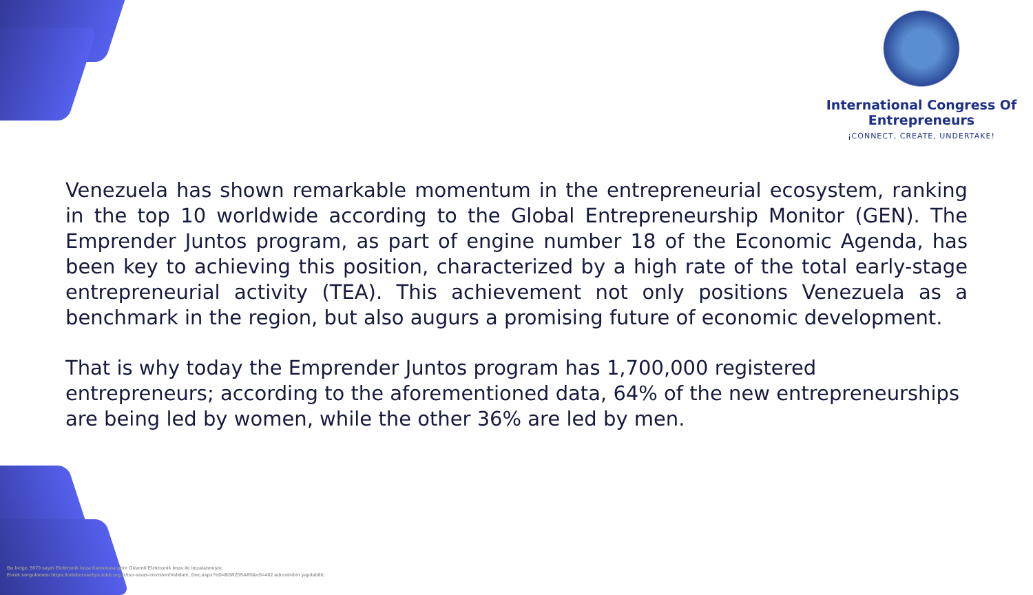International Congress Of Entrepreneurs
¡CONNECT, CREATE, UNDERTAKE!
Venezuela has shown remarkable momentum in the entrepreneurial ecosystem, ranking in the top 10 worldwide according to the Global Entrepreneurship Monitor (GEN). The Emprender Juntos program, as part of engine number 18 of the Economic Agenda, has been key to achieving this position, characterized by a high rate of the total early-stage entrepreneurial activity (TEA). This achievement not only positions Venezuela as a benchmark in the region, but also augurs a promising future of economic development.
That is why today the Emprender Juntos program has 1,700,000 registered entrepreneurs; according to the aforementioned data, 64% of the new entrepreneurships are being led by women, while the other 36% are led by men.
Bu belge, 5070 sayılı Elektronik İmza Kanununa göre Güvenli Elektronik İmza ile imzalanmıştır.
Evrak sorgulaması https://odaborsaebys.tobb.org.tr/tso-sivas-envision/Validate_Doc.aspx?eD=BSRZ05AR0&eS=482 adresinden yapılabilir.